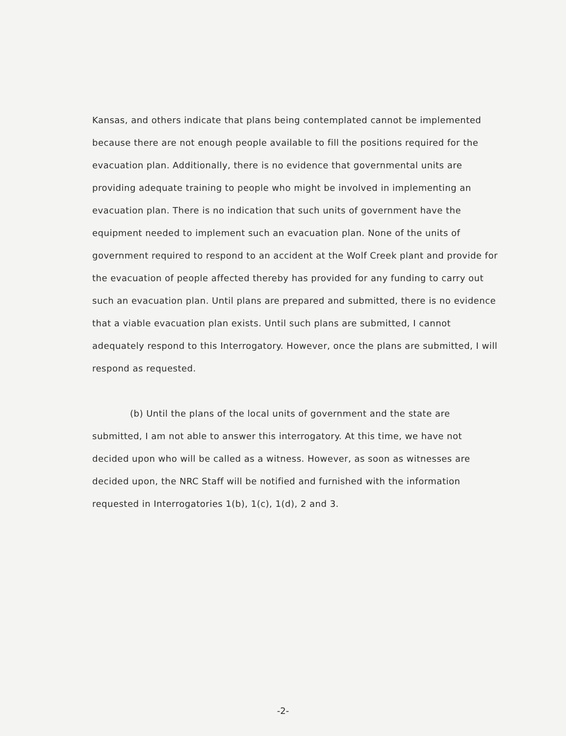Kansas, and others indicate that plans being contemplated cannot be implemented because there are not enough people available to fill the positions required for the evacuation plan. Additionally, there is no evidence that governmental units are providing adequate training to people who might be involved in implementing an evacuation plan. There is no indication that such units of government have the equipment needed to implement such an evacuation plan. None of the units of government required to respond to an accident at the Wolf Creek plant and provide for the evacuation of people affected thereby has provided for any funding to carry out such an evacuation plan. Until plans are prepared and submitted, there is no evidence that a viable evacuation plan exists. Until such plans are submitted, I cannot adequately respond to this Interrogatory. However, once the plans are submitted, I will respond as requested.
(b) Until the plans of the local units of government and the state are submitted, I am not able to answer this interrogatory. At this time, we have not decided upon who will be called as a witness. However, as soon as witnesses are decided upon, the NRC Staff will be notified and furnished with the information requested in Interrogatories 1(b), 1(c), 1(d), 2 and 3.
-2-